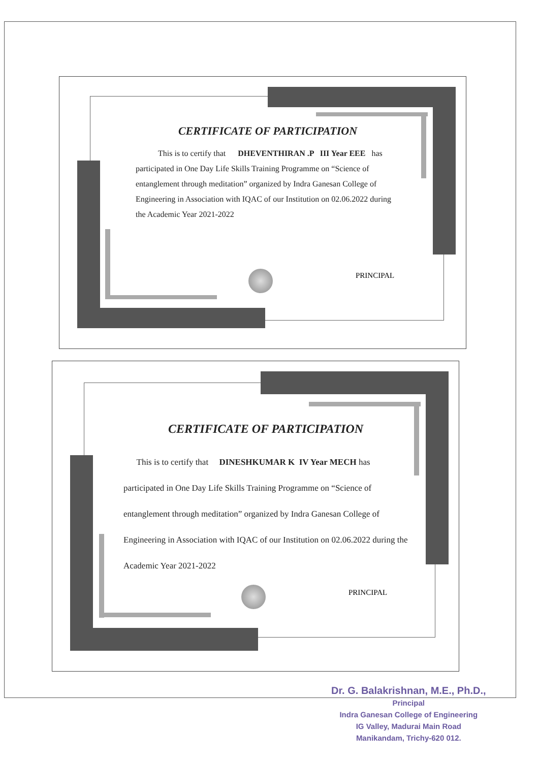CERTIFICATE OF PARTICIPATION
This is to certify that DHEVENTHIRAN .P III Year EEE has participated in One Day Life Skills Training Programme on “Science of entanglement through meditation” organized by Indra Ganesan College of Engineering in Association with IQAC of our Institution on 02.06.2022 during the Academic Year 2021-2022
PRINCIPAL
CERTIFICATE OF PARTICIPATION
This is to certify that DINESHKUMAR K IV Year MECH has participated in One Day Life Skills Training Programme on “Science of entanglement through meditation” organized by Indra Ganesan College of Engineering in Association with IQAC of our Institution on 02.06.2022 during the Academic Year 2021-2022
PRINCIPAL
Dr. G. Balakrishnan, M.E., Ph.D.,
Principal
Indra Ganesan College of Engineering
IG Valley, Madurai Main Road
Manikandam, Trichy-620 012.